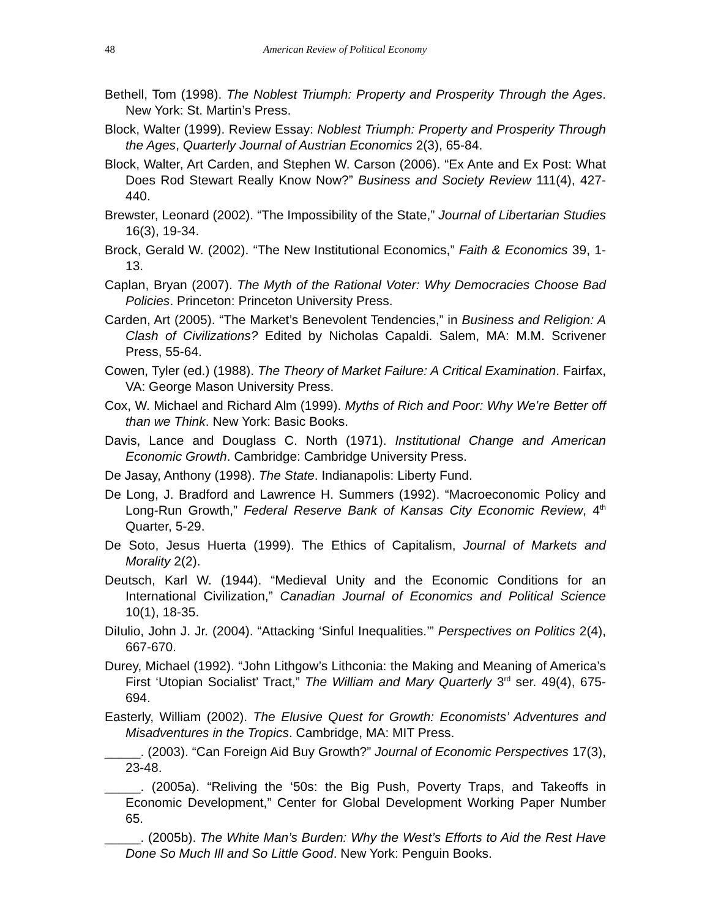48 American Review of Political Economy
Bethell, Tom (1998). The Noblest Triumph: Property and Prosperity Through the Ages. New York: St. Martin’s Press.
Block, Walter (1999). Review Essay: Noblest Triumph: Property and Prosperity Through the Ages, Quarterly Journal of Austrian Economics 2(3), 65-84.
Block, Walter, Art Carden, and Stephen W. Carson (2006). “Ex Ante and Ex Post: What Does Rod Stewart Really Know Now?” Business and Society Review 111(4), 427-440.
Brewster, Leonard (2002). “The Impossibility of the State,” Journal of Libertarian Studies 16(3), 19-34.
Brock, Gerald W. (2002). “The New Institutional Economics,” Faith & Economics 39, 1-13.
Caplan, Bryan (2007). The Myth of the Rational Voter: Why Democracies Choose Bad Policies. Princeton: Princeton University Press.
Carden, Art (2005). “The Market’s Benevolent Tendencies,” in Business and Religion: A Clash of Civilizations? Edited by Nicholas Capaldi. Salem, MA: M.M. Scrivener Press, 55-64.
Cowen, Tyler (ed.) (1988). The Theory of Market Failure: A Critical Examination. Fairfax, VA: George Mason University Press.
Cox, W. Michael and Richard Alm (1999). Myths of Rich and Poor: Why We’re Better off than we Think. New York: Basic Books.
Davis, Lance and Douglass C. North (1971). Institutional Change and American Economic Growth. Cambridge: Cambridge University Press.
De Jasay, Anthony (1998). The State. Indianapolis: Liberty Fund.
De Long, J. Bradford and Lawrence H. Summers (1992). “Macroeconomic Policy and Long-Run Growth,” Federal Reserve Bank of Kansas City Economic Review, 4<sup>th</sup> Quarter, 5-29.
De Soto, Jesus Huerta (1999). The Ethics of Capitalism, Journal of Markets and Morality 2(2).
Deutsch, Karl W. (1944). “Medieval Unity and the Economic Conditions for an International Civilization,” Canadian Journal of Economics and Political Science 10(1), 18-35.
DiIulio, John J. Jr. (2004). “Attacking ‘Sinful Inequalities.’” Perspectives on Politics 2(4), 667-670.
Durey, Michael (1992). “John Lithgow’s Lithconia: the Making and Meaning of America’s First ‘Utopian Socialist’ Tract,” The William and Mary Quarterly 3<sup>rd</sup> ser. 49(4), 675-694.
Easterly, William (2002). The Elusive Quest for Growth: Economists’ Adventures and Misadventures in the Tropics. Cambridge, MA: MIT Press.
_____. (2003). “Can Foreign Aid Buy Growth?” Journal of Economic Perspectives 17(3), 23-48.
_____. (2005a). “Reliving the ‘50s: the Big Push, Poverty Traps, and Takeoffs in Economic Development,” Center for Global Development Working Paper Number 65.
_____. (2005b). The White Man’s Burden: Why the West’s Efforts to Aid the Rest Have Done So Much Ill and So Little Good. New York: Penguin Books.